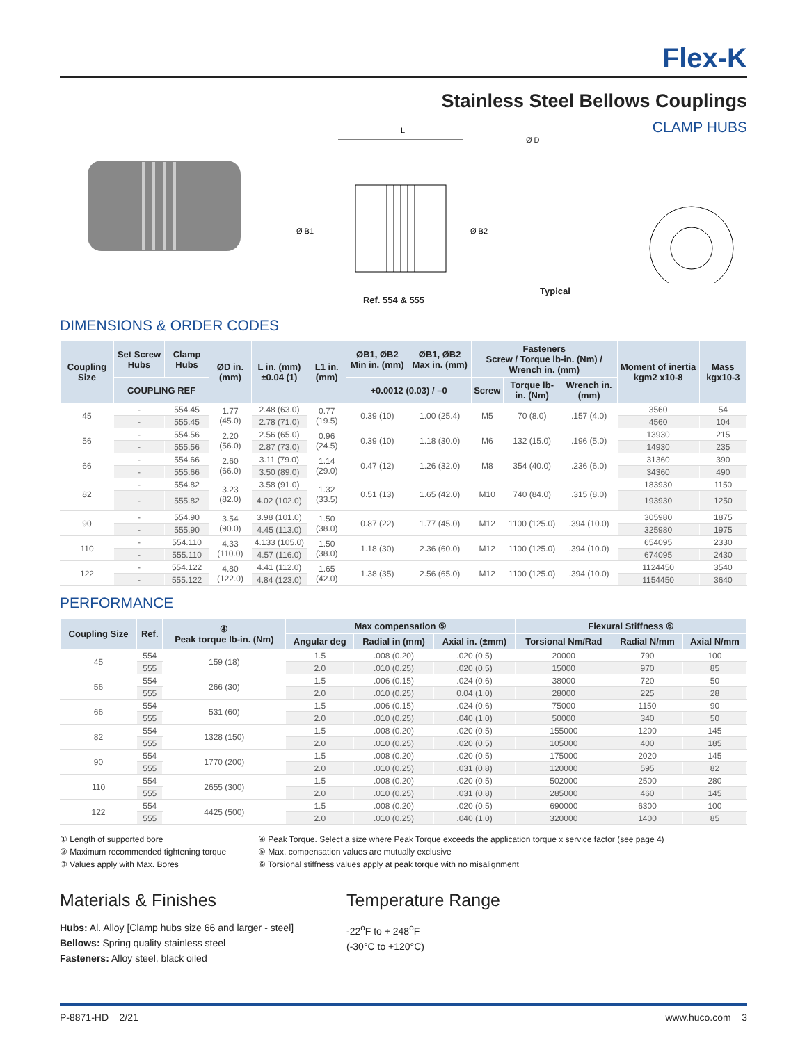Flex-K
Stainless Steel Bellows Couplings
L
Ø B1
Ø B2
Ref. 554 & 555
CLAMP HUBS
Ø D
Typical
DIMENSIONS & ORDER CODES
| Coupling Size | Set Screw Hubs | Clamp Hubs | ØD in. (mm) | L in. (mm) ±0.04 (1) | L1 in. (mm) | ØB1, ØB2 Min in. (mm) | ØB1, ØB2 Max in. (mm) | Fasteners Screw / Torque lb-in. (Nm) / Wrench in. (mm) | | | Moment of inertia kgm2 x10-8 | Mass kgx10-3 |
| --- | --- | --- | --- | --- | --- | --- | --- | --- | --- | --- | --- | --- |
| | COUPLING REF | | | | | +0.0012 (0.03) / –0 | | Screw | Torque lb-in. (Nm) | Wrench in. (mm) | | |
| 45 | - | 554.45 | 1.77 (45.0) | 2.48 (63.0) | 0.77 (19.5) | 0.39 (10) | 1.00 (25.4) | M5 | 70 (8.0) | .157 (4.0) | 3560 | 54 |
| | - | 555.45 | | 2.78 (71.0) | | | | | | | 4560 | 104 |
| 56 | - | 554.56 | 2.20 (56.0) | 2.56 (65.0) | 0.96 (24.5) | 0.39 (10) | 1.18 (30.0) | M6 | 132 (15.0) | .196 (5.0) | 13930 | 215 |
| | - | 555.56 | | 2.87 (73.0) | | | | | | | 14930 | 235 |
| 66 | - | 554.66 | 2.60 (66.0) | 3.11 (79.0) | 1.14 (29.0) | 0.47 (12) | 1.26 (32.0) | M8 | 354 (40.0) | .236 (6.0) | 31360 | 390 |
| | - | 555.66 | | 3.50 (89.0) | | | | | | | 34360 | 490 |
| 82 | - | 554.82 | 3.23 (82.0) | 3.58 (91.0) | 1.32 (33.5) | 0.51 (13) | 1.65 (42.0) | M10 | 740 (84.0) | .315 (8.0) | 183930 | 1150 |
| | - | 555.82 | | 4.02 (102.0) | | | | | | | 193930 | 1250 |
| 90 | - | 554.90 | 3.54 (90.0) | 3.98 (101.0) | 1.50 (38.0) | 0.87 (22) | 1.77 (45.0) | M12 | 1100 (125.0) | .394 (10.0) | 305980 | 1875 |
| | - | 555.90 | | 4.45 (113.0) | | | | | | | 325980 | 1975 |
| 110 | - | 554.110 | 4.33 (110.0) | 4.133 (105.0) | 1.50 (38.0) | 1.18 (30) | 2.36 (60.0) | M12 | 1100 (125.0) | .394 (10.0) | 654095 | 2330 |
| | - | 555.110 | | 4.57 (116.0) | | | | | | | 674095 | 2430 |
| 122 | - | 554.122 | 4.80 (122.0) | 4.41 (112.0) | 1.65 (42.0) | 1.38 (35) | 2.56 (65.0) | M12 | 1100 (125.0) | .394 (10.0) | 1124450 | 3540 |
| | - | 555.122 | | 4.84 (123.0) | | | | | | | 1154450 | 3640 |
PERFORMANCE
| Coupling Size | Ref. | ④ Peak torque lb-in. (Nm) | Max compensation ⑤ | | | Flexural Stiffness ⑥ | | |
| --- | --- | --- | --- | --- | --- | --- | --- | --- |
| | | | Angular deg | Radial in (mm) | Axial in. (±mm) | Torsional Nm/Rad | Radial N/mm | Axial N/mm |
| 45 | 554 | 159 (18) | 1.5 | .008 (0.20) | .020 (0.5) | 20000 | 790 | 100 |
| | 555 | | 2.0 | .010 (0.25) | .020 (0.5) | 15000 | 970 | 85 |
| 56 | 554 | 266 (30) | 1.5 | .006 (0.15) | .024 (0.6) | 38000 | 720 | 50 |
| | 555 | | 2.0 | .010 (0.25) | 0.04 (1.0) | 28000 | 225 | 28 |
| 66 | 554 | 531 (60) | 1.5 | .006 (0.15) | .024 (0.6) | 75000 | 1150 | 90 |
| | 555 | | 2.0 | .010 (0.25) | .040 (1.0) | 50000 | 340 | 50 |
| 82 | 554 | 1328 (150) | 1.5 | .008 (0.20) | .020 (0.5) | 155000 | 1200 | 145 |
| | 555 | | 2.0 | .010 (0.25) | .020 (0.5) | 105000 | 400 | 185 |
| 90 | 554 | 1770 (200) | 1.5 | .008 (0.20) | .020 (0.5) | 175000 | 2020 | 145 |
| | 555 | | 2.0 | .010 (0.25) | .031 (0.8) | 120000 | 595 | 82 |
| 110 | 554 | 2655 (300) | 1.5 | .008 (0.20) | .020 (0.5) | 502000 | 2500 | 280 |
| | 555 | | 2.0 | .010 (0.25) | .031 (0.8) | 285000 | 460 | 145 |
| 122 | 554 | 4425 (500) | 1.5 | .008 (0.20) | .020 (0.5) | 690000 | 6300 | 100 |
| | 555 | | 2.0 | .010 (0.25) | .040 (1.0) | 320000 | 1400 | 85 |
① Length of supported bore
② Maximum recommended tightening torque
③ Values apply with Max. Bores
④ Peak Torque. Select a size where Peak Torque exceeds the application torque x service factor (see page 4)
⑤ Max. compensation values are mutually exclusive
⑥ Torsional stiffness values apply at peak torque with no misalignment
Materials & Finishes
Hubs: Al. Alloy [Clamp hubs size 66 and larger - steel]
Bellows: Spring quality stainless steel
Fasteners: Alloy steel, black oiled
Temperature Range
-22<sup>o</sup>F to + 248<sup>o</sup>F
(-30°C to +120°C)
P-8871-HD 2/21 www.huco.com 3